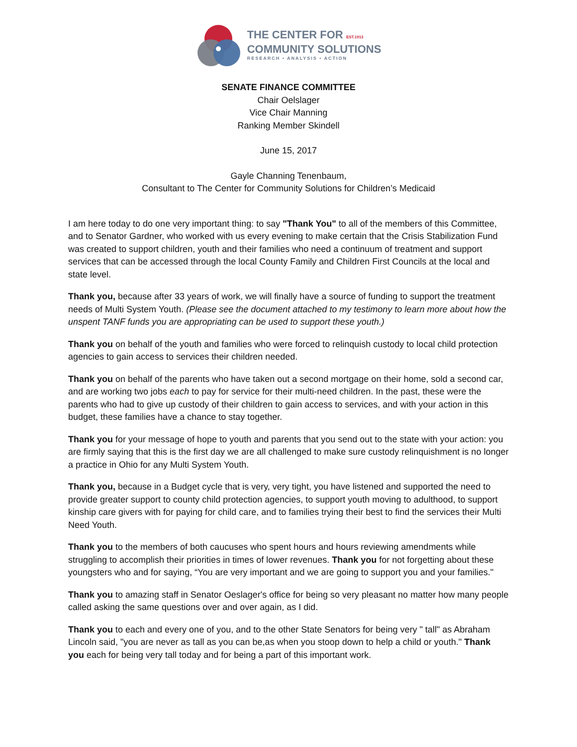THE CENTER FOR EST.1913
COMMUNITY SOLUTIONS
RESEARCH • ANALYSIS • ACTION
SENATE FINANCE COMMITTEE
Chair Oelslager
Vice Chair Manning
Ranking Member Skindell
June 15, 2017
Gayle Channing Tenenbaum,
Consultant to The Center for Community Solutions for Children’s Medicaid
I am here today to do one very important thing: to say "Thank You" to all of the members of this Committee, and to Senator Gardner, who worked with us every evening to make certain that the Crisis Stabilization Fund was created to support children, youth and their families who need a continuum of treatment and support services that can be accessed through the local County Family and Children First Councils at the local and state level.
Thank you, because after 33 years of work, we will finally have a source of funding to support the treatment needs of Multi System Youth. (Please see the document attached to my testimony to learn more about how the unspent TANF funds you are appropriating can be used to support these youth.)
Thank you on behalf of the youth and families who were forced to relinquish custody to local child protection agencies to gain access to services their children needed.
Thank you on behalf of the parents who have taken out a second mortgage on their home, sold a second car, and are working two jobs each to pay for service for their multi-need children. In the past, these were the parents who had to give up custody of their children to gain access to services, and with your action in this budget, these families have a chance to stay together.
Thank you for your message of hope to youth and parents that you send out to the state with your action: you are firmly saying that this is the first day we are all challenged to make sure custody relinquishment is no longer a practice in Ohio for any Multi System Youth.
Thank you, because in a Budget cycle that is very, very tight, you have listened and supported the need to provide greater support to county child protection agencies, to support youth moving to adulthood, to support kinship care givers with for paying for child care, and to families trying their best to find the services their Multi Need Youth.
Thank you to the members of both caucuses who spent hours and hours reviewing amendments while struggling to accomplish their priorities in times of lower revenues. Thank you for not forgetting about these youngsters who and for saying, “You are very important and we are going to support you and your families."
Thank you to amazing staff in Senator Oeslager's office for being so very pleasant no matter how many people called asking the same questions over and over again, as I did.
Thank you to each and every one of you, and to the other State Senators for being very " tall" as Abraham Lincoln said, "you are never as tall as you can be,as when you stoop down to help a child or youth." Thank you each for being very tall today and for being a part of this important work.